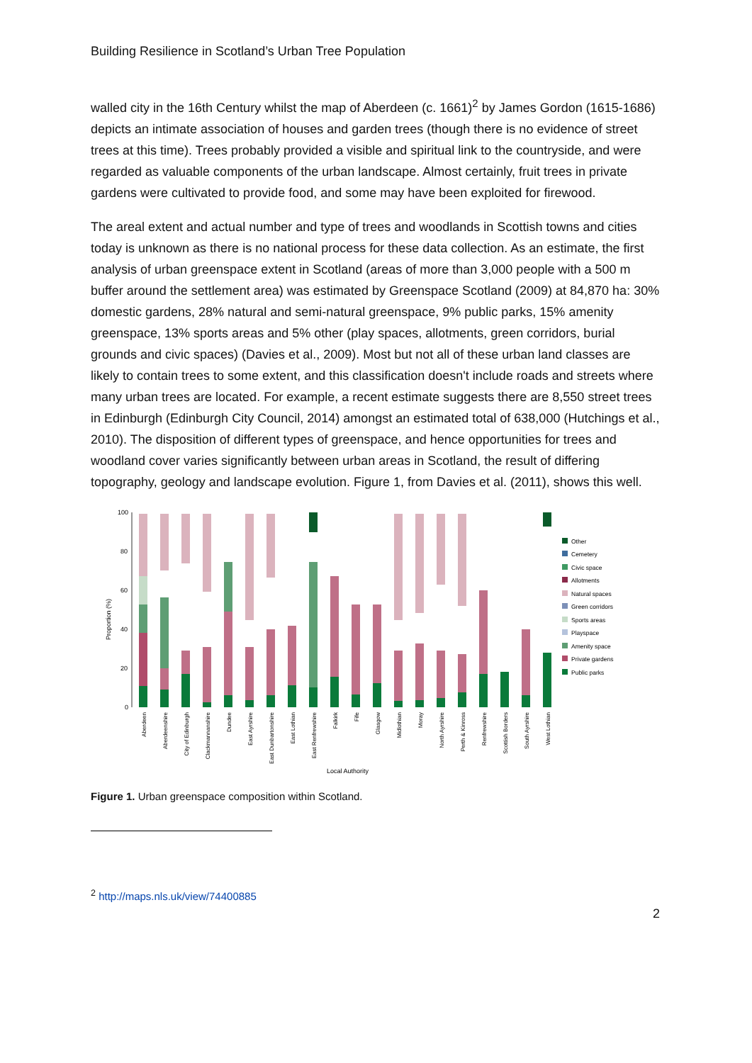Building Resilience in Scotland’s Urban Tree Population
walled city in the 16th Century whilst the map of Aberdeen (c. 1661)<sup>2</sup> by James Gordon (1615-1686) depicts an intimate association of houses and garden trees (though there is no evidence of street trees at this time). Trees probably provided a visible and spiritual link to the countryside, and were regarded as valuable components of the urban landscape. Almost certainly, fruit trees in private gardens were cultivated to provide food, and some may have been exploited for firewood.
The areal extent and actual number and type of trees and woodlands in Scottish towns and cities today is unknown as there is no national process for these data collection. As an estimate, the first analysis of urban greenspace extent in Scotland (areas of more than 3,000 people with a 500 m buffer around the settlement area) was estimated by Greenspace Scotland (2009) at 84,870 ha: 30% domestic gardens, 28% natural and semi-natural greenspace, 9% public parks, 15% amenity greenspace, 13% sports areas and 5% other (play spaces, allotments, green corridors, burial grounds and civic spaces) (Davies et al., 2009). Most but not all of these urban land classes are likely to contain trees to some extent, and this classification doesn't include roads and streets where many urban trees are located. For example, a recent estimate suggests there are 8,550 street trees in Edinburgh (Edinburgh City Council, 2014) amongst an estimated total of 638,000 (Hutchings et al., 2010). The disposition of different types of greenspace, and hence opportunities for trees and woodland cover varies significantly between urban areas in Scotland, the result of differing topography, geology and landscape evolution. Figure 1, from Davies et al. (2011), shows this well.
Proportion (%)
100
80
60
40
20
0
Aberdeen
Aberdeenshire
City of Edinburgh
Clackmannanshire
Dundee
East Ayrshire
East Dunbartonshire
East Lothian
East Renfrewshire
Falkirk
Fife
Glasgow
Midlothian
Moray
North Ayrshire
Perth & Kinross
Renfrewshire
Scottish Borders
South Ayrshire
West Lothian
Local Authority
Other
Cemetery
Civic space
Allotments
Natural spaces
Green corridors
Sports areas
Playspace
Amenity space
Private gardens
Public parks
Figure 1. Urban greenspace composition within Scotland.
<sup>2</sup> http://maps.nls.uk/view/74400885
2